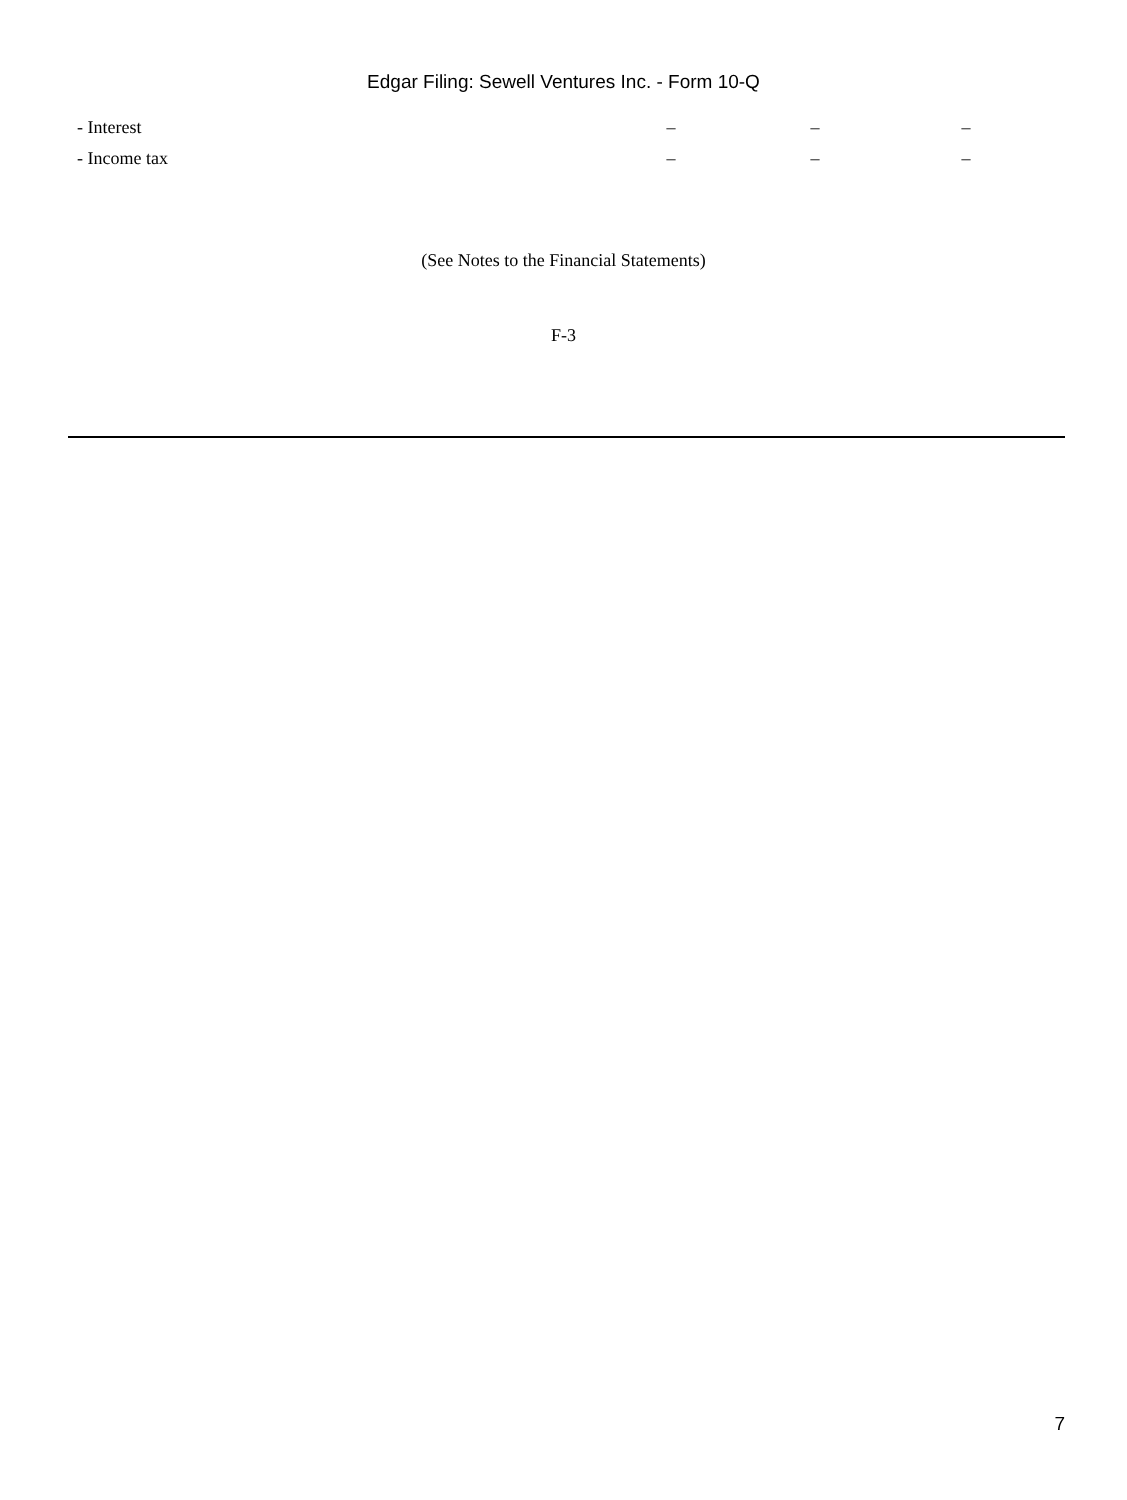Edgar Filing: Sewell Ventures Inc. - Form 10-Q
| - Interest | – | – | – |
| - Income tax | – | – | – |
(See Notes to the Financial Statements)
F-3
7